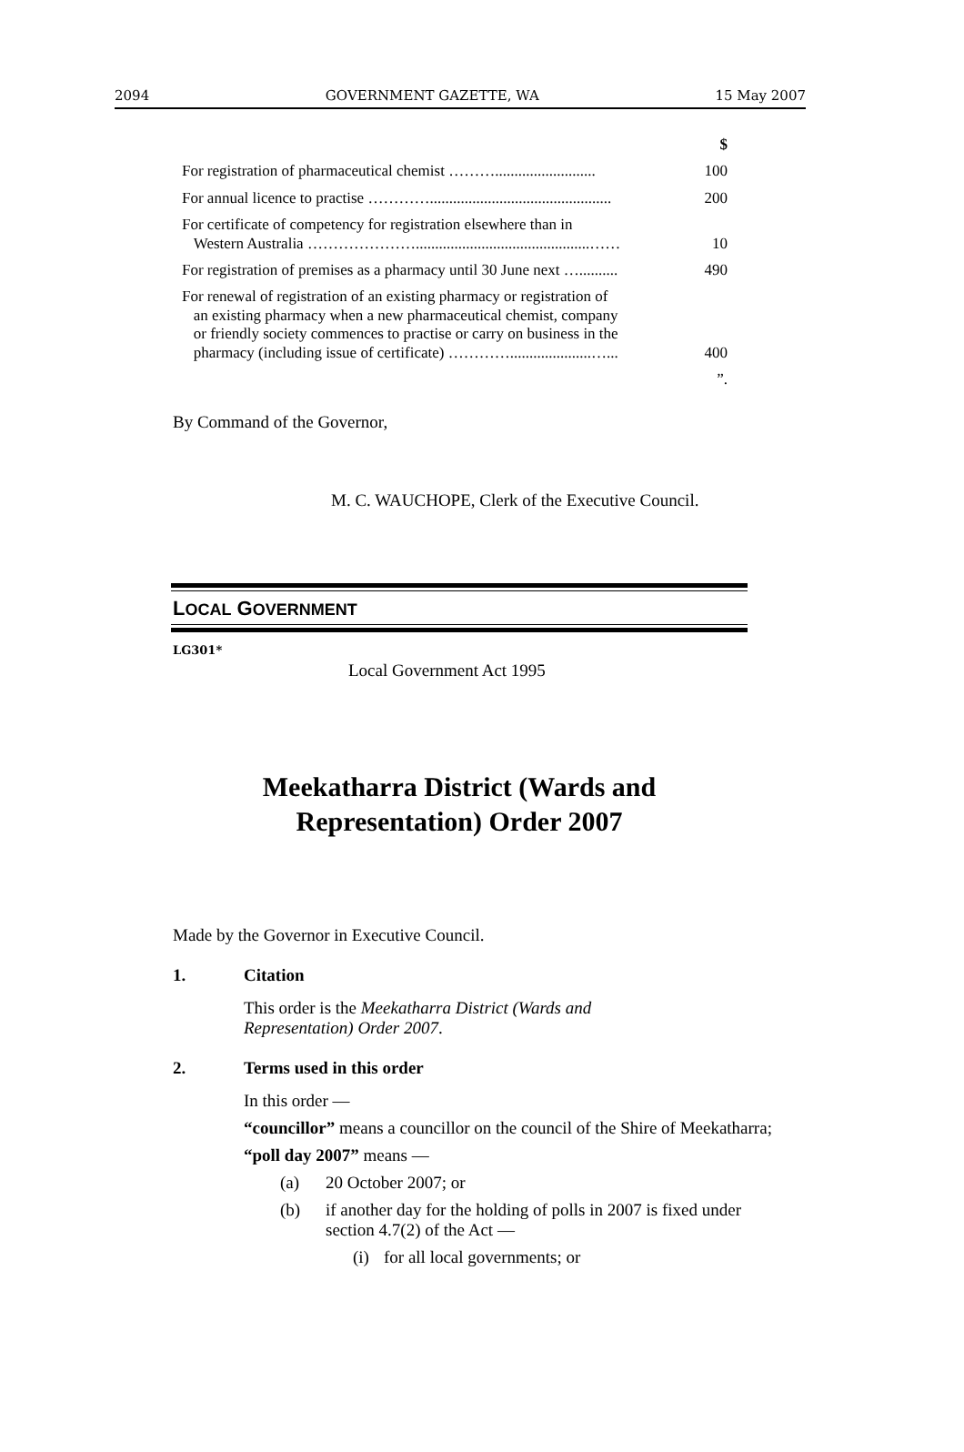2094 GOVERNMENT GAZETTE, WA 15 May 2007
| | $ |
| For registration of pharmaceutical chemist ……….......................... | 100 |
| For annual licence to practise …………............................................... | 200 |
| For certificate of competency for registration elsewhere than in Western Australia ………………….............................................…… | 10 |
| For registration of premises as a pharmacy until 30 June next ….......... | 490 |
| For renewal of registration of an existing pharmacy or registration of an existing pharmacy when a new pharmaceutical chemist, company or friendly society commences to practise or carry on business in the pharmacy (including issue of certificate) ………….....................…... | 400 |
| | ”. |
By Command of the Governor,
M. C. WAUCHOPE, Clerk of the Executive Council.
LOCAL GOVERNMENT
LG301*
Local Government Act 1995
Meekatharra District (Wards and
Representation) Order 2007
Made by the Governor in Executive Council.
1. Citation
This order is the Meekatharra District (Wards and Representation) Order 2007.
2. Terms used in this order
In this order —
“councillor” means a councillor on the council of the Shire of Meekatharra;
“poll day 2007” means —
(a) 20 October 2007; or
(b) if another day for the holding of polls in 2007 is fixed under section 4.7(2) of the Act —
(i) for all local governments; or